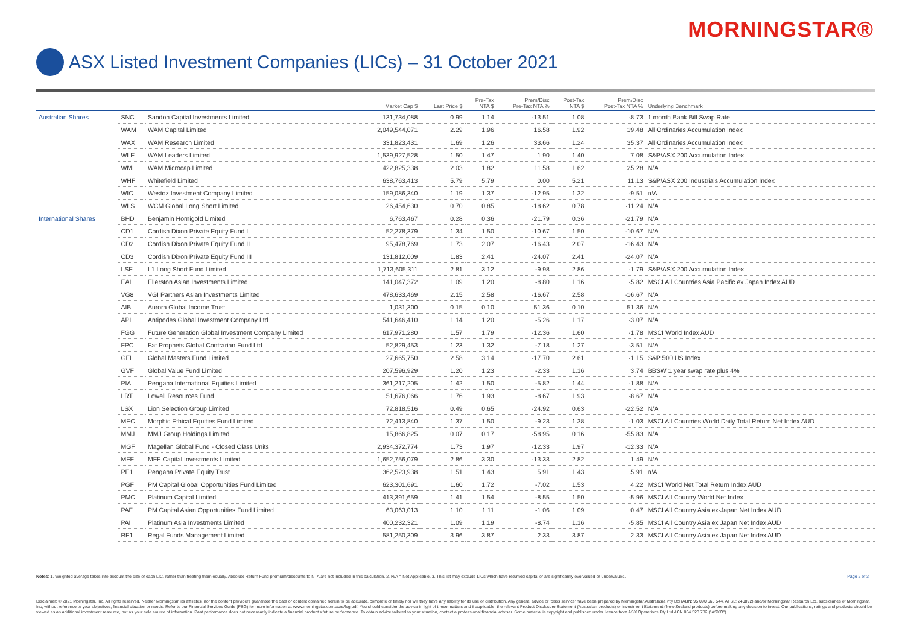MORNINGSTAR®
ASX Listed Investment Companies (LICs) – 31 October 2021
| | | | Market Cap $ | Last Price $ | Pre-Tax NTA $ | Prem/Disc Pre-Tax NTA % | Post-Tax NTA $ | Prem/Disc Post-Tax NTA % | Underlying Benchmark |
| --- | --- | --- | --- | --- | --- | --- | --- | --- | --- |
| Australian Shares | SNC | Sandon Capital Investments Limited | 131,734,088 | 0.99 | 1.14 | -13.51 | 1.08 | -8.73 | 1 month Bank Bill Swap Rate |
| | WAM | WAM Capital Limited | 2,049,544,071 | 2.29 | 1.96 | 16.58 | 1.92 | 19.48 | All Ordinaries Accumulation Index |
| | WAX | WAM Research Limited | 331,823,431 | 1.69 | 1.26 | 33.66 | 1.24 | 35.37 | All Ordinaries Accumulation Index |
| | WLE | WAM Leaders Limited | 1,539,927,528 | 1.50 | 1.47 | 1.90 | 1.40 | 7.08 | S&P/ASX 200 Accumulation Index |
| | WMI | WAM Microcap Limited | 422,825,338 | 2.03 | 1.82 | 11.58 | 1.62 | 25.28 | N/A |
| | WHF | Whitefield Limited | 638,763,413 | 5.79 | 5.79 | 0.00 | 5.21 | 11.13 | S&P/ASX 200 Industrials Accumulation Index |
| | WIC | Westoz Investment Company Limited | 159,086,340 | 1.19 | 1.37 | -12.95 | 1.32 | -9.51 | n/A |
| | WLS | WCM Global Long Short Limited | 26,454,630 | 0.70 | 0.85 | -18.62 | 0.78 | -11.24 | N/A |
| International Shares | BHD | Benjamin Hornigold Limited | 6,763,467 | 0.28 | 0.36 | -21.79 | 0.36 | -21.79 | N/A |
| | CD1 | Cordish Dixon Private Equity Fund I | 52,278,379 | 1.34 | 1.50 | -10.67 | 1.50 | -10.67 | N/A |
| | CD2 | Cordish Dixon Private Equity Fund II | 95,478,769 | 1.73 | 2.07 | -16.43 | 2.07 | -16.43 | N/A |
| | CD3 | Cordish Dixon Private Equity Fund III | 131,812,009 | 1.83 | 2.41 | -24.07 | 2.41 | -24.07 | N/A |
| | LSF | L1 Long Short Fund Limited | 1,713,605,311 | 2.81 | 3.12 | -9.98 | 2.86 | -1.79 | S&P/ASX 200 Accumulation Index |
| | EAI | Ellerston Asian Investments Limited | 141,047,372 | 1.09 | 1.20 | -8.80 | 1.16 | -5.82 | MSCI All Countries Asia Pacific ex Japan Index AUD |
| | VG8 | VGI Partners Asian Investments Limited | 478,633,469 | 2.15 | 2.58 | -16.67 | 2.58 | -16.67 | N/A |
| | AIB | Aurora Global Income Trust | 1,031,300 | 0.15 | 0.10 | 51.36 | 0.10 | 51.36 | N/A |
| | APL | Antipodes Global Investment Company Ltd | 541,646,410 | 1.14 | 1.20 | -5.26 | 1.17 | -3.07 | N/A |
| | FGG | Future Generation Global Investment Company Limited | 617,971,280 | 1.57 | 1.79 | -12.36 | 1.60 | -1.78 | MSCI World Index AUD |
| | FPC | Fat Prophets Global Contrarian Fund Ltd | 52,829,453 | 1.23 | 1.32 | -7.18 | 1.27 | -3.51 | N/A |
| | GFL | Global Masters Fund Limited | 27,665,750 | 2.58 | 3.14 | -17.70 | 2.61 | -1.15 | S&P 500 US Index |
| | GVF | Global Value Fund Limited | 207,596,929 | 1.20 | 1.23 | -2.33 | 1.16 | 3.74 | BBSW 1 year swap rate plus 4% |
| | PIA | Pengana International Equities Limited | 361,217,205 | 1.42 | 1.50 | -5.82 | 1.44 | -1.88 | N/A |
| | LRT | Lowell Resources Fund | 51,676,066 | 1.76 | 1.93 | -8.67 | 1.93 | -8.67 | N/A |
| | LSX | Lion Selection Group Limited | 72,818,516 | 0.49 | 0.65 | -24.92 | 0.63 | -22.52 | N/A |
| | MEC | Morphic Ethical Equities Fund Limited | 72,413,840 | 1.37 | 1.50 | -9.23 | 1.38 | -1.03 | MSCI All Countries World Daily Total Return Net Index AUD |
| | MMJ | MMJ Group Holdings Limited | 15,866,825 | 0.07 | 0.17 | -58.95 | 0.16 | -55.83 | N/A |
| | MGF | Magellan Global Fund - Closed Class Units | 2,934,372,774 | 1.73 | 1.97 | -12.33 | 1.97 | -12.33 | N/A |
| | MFF | MFF Capital Investments Limited | 1,652,756,079 | 2.86 | 3.30 | -13.33 | 2.82 | 1.49 | N/A |
| | PE1 | Pengana Private Equity Trust | 362,523,938 | 1.51 | 1.43 | 5.91 | 1.43 | 5.91 | n/A |
| | PGF | PM Capital Global Opportunities Fund Limited | 623,301,691 | 1.60 | 1.72 | -7.02 | 1.53 | 4.22 | MSCI World Net Total Return Index AUD |
| | PMC | Platinum Capital Limited | 413,391,659 | 1.41 | 1.54 | -8.55 | 1.50 | -5.96 | MSCI All Country World Net Index |
| | PAF | PM Capital Asian Opportunities Fund Limited | 63,063,013 | 1.10 | 1.11 | -1.06 | 1.09 | 0.47 | MSCI All Country Asia ex-Japan Net Index AUD |
| | PAI | Platinum Asia Investments Limited | 400,232,321 | 1.09 | 1.19 | -8.74 | 1.16 | -5.85 | MSCI All Country Asia ex Japan Net Index AUD |
| | RF1 | Regal Funds Management Limited | 581,250,309 | 3.96 | 3.87 | 2.33 | 3.87 | 2.33 | MSCI All Country Asia ex Japan Net Index AUD |
Notes: 1. Weighted average takes into account the size of each LIC, rather than treating them equally. Absolute Return Fund premium/discounts to NTA are not included in this calculation. 2. N/A = Not Applicable. 3. This list may exclude LICs which have returned capital or are significantly overvalued or undervalued. Page 2 of 3
Disclaimer: © 2021 Morningstar, Inc. All rights reserved. Neither Morningstar, its affiliates, nor the content providers guarantee the data or content contained herein to be accurate, complete or timely nor will they have any liability for its use or distribution. Any general advice or 'class service' have been prepared by Morningstar Australasia Pty Ltd (ABN: 95 090 665 544, AFSL: 240892) and/or Morningstar Research Ltd, subsidiaries of Morningstar, Inc, without reference to your objectives, financial situation or needs. Refer to our Financial Services Guide (FSG) for more information at www.morningstar.com.au/s/fsg.pdf. You should consider the advice in light of these matters and if applicable, the relevant Product Disclosure Statement (Australian products) or Investment Statement (New Zealand products) before making any decision to invest. Our publications, ratings and products should be viewed as an additional investment resource, not as your sole source of information. Past performance does not necessarily indicate a financial product's future performance. To obtain advice tailored to your situation, contact a professional financial adviser. Some material is copyright and published under licence from ASX Operations Pty Ltd ACN 004 523 782 ("ASXO").